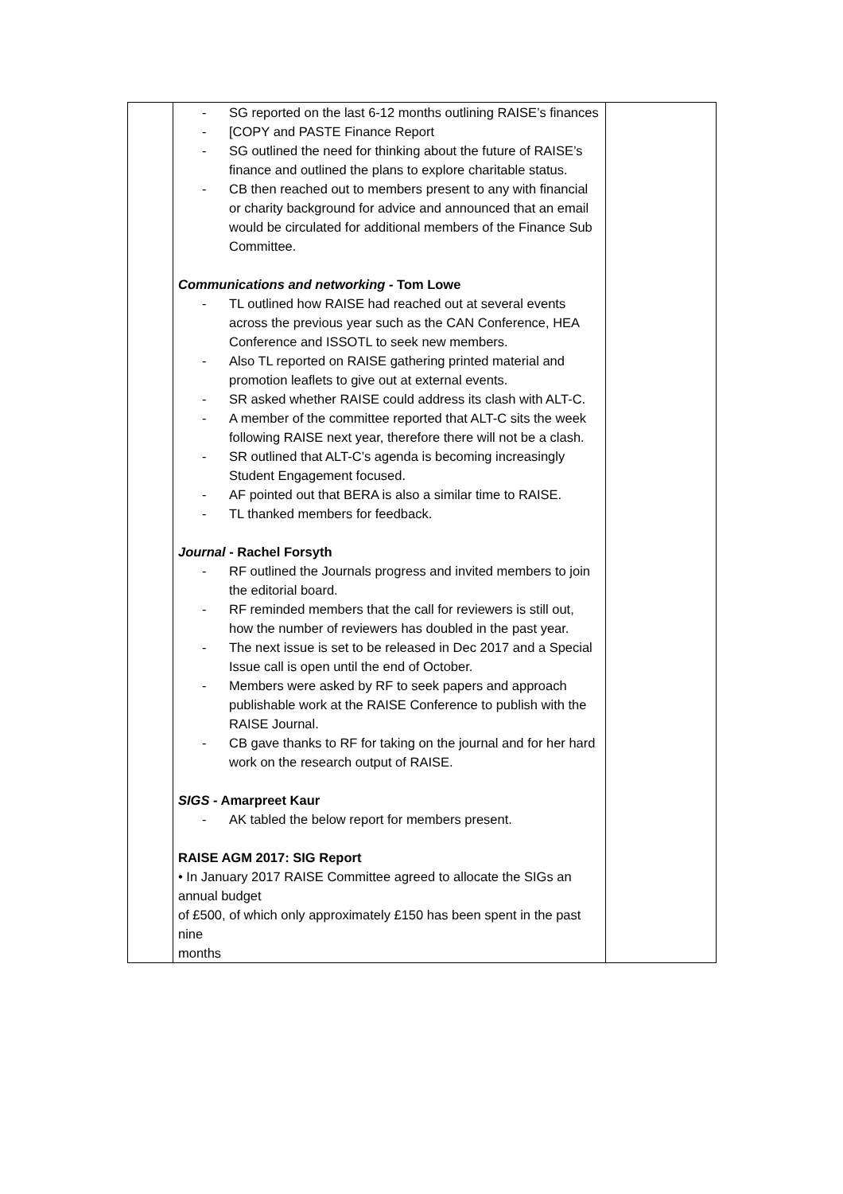| | - SG reported on the last 6-12 months outlining RAISE’s finances - [COPY and PASTE Finance Report - SG outlined the need for thinking about the future of RAISE’s finance and outlined the plans to explore charitable status. - CB then reached out to members present to any with financial or charity background for advice and announced that an email would be circulated for additional members of the Finance Sub Committee. Communications and networking - Tom Lowe - TL outlined how RAISE had reached out at several events across the previous year such as the CAN Conference, HEA Conference and ISSOTL to seek new members. - Also TL reported on RAISE gathering printed material and promotion leaflets to give out at external events. - SR asked whether RAISE could address its clash with ALT-C. - A member of the committee reported that ALT-C sits the week following RAISE next year, therefore there will not be a clash. - SR outlined that ALT-C’s agenda is becoming increasingly Student Engagement focused. - AF pointed out that BERA is also a similar time to RAISE. - TL thanked members for feedback. Journal - Rachel Forsyth - RF outlined the Journals progress and invited members to join the editorial board. - RF reminded members that the call for reviewers is still out, how the number of reviewers has doubled in the past year. - The next issue is set to be released in Dec 2017 and a Special Issue call is open until the end of October. - Members were asked by RF to seek papers and approach publishable work at the RAISE Conference to publish with the RAISE Journal. - CB gave thanks to RF for taking on the journal and for her hard work on the research output of RAISE. SIGS - Amarpreet Kaur - AK tabled the below report for members present. RAISE AGM 2017: SIG Report • In January 2017 RAISE Committee agreed to allocate the SIGs an annual budget of £500, of which only approximately £150 has been spent in the past nine months | |